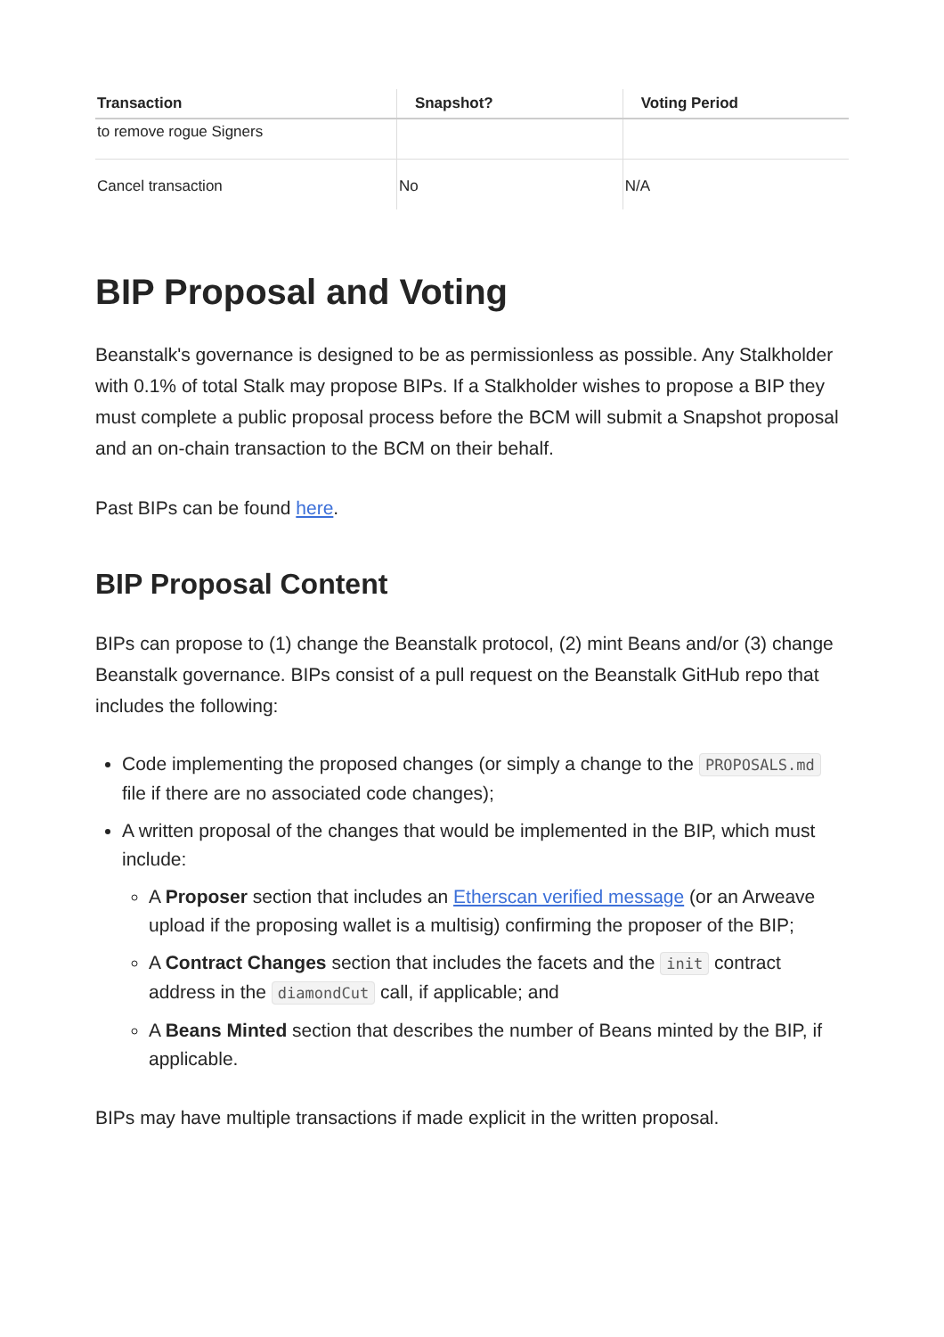| Transaction | Snapshot? | Voting Period |
| --- | --- | --- |
| to remove rogue Signers | | |
| Cancel transaction | No | N/A |
BIP Proposal and Voting
Beanstalk's governance is designed to be as permissionless as possible. Any Stalkholder with 0.1% of total Stalk may propose BIPs. If a Stalkholder wishes to propose a BIP they must complete a public proposal process before the BCM will submit a Snapshot proposal and an on-chain transaction to the BCM on their behalf.
Past BIPs can be found here.
BIP Proposal Content
BIPs can propose to (1) change the Beanstalk protocol, (2) mint Beans and/or (3) change Beanstalk governance. BIPs consist of a pull request on the Beanstalk GitHub repo that includes the following:
Code implementing the proposed changes (or simply a change to the PROPOSALS.md file if there are no associated code changes);
A written proposal of the changes that would be implemented in the BIP, which must include:
A Proposer section that includes an Etherscan verified message (or an Arweave upload if the proposing wallet is a multisig) confirming the proposer of the BIP;
A Contract Changes section that includes the facets and the init contract address in the diamondCut call, if applicable; and
A Beans Minted section that describes the number of Beans minted by the BIP, if applicable.
BIPs may have multiple transactions if made explicit in the written proposal.